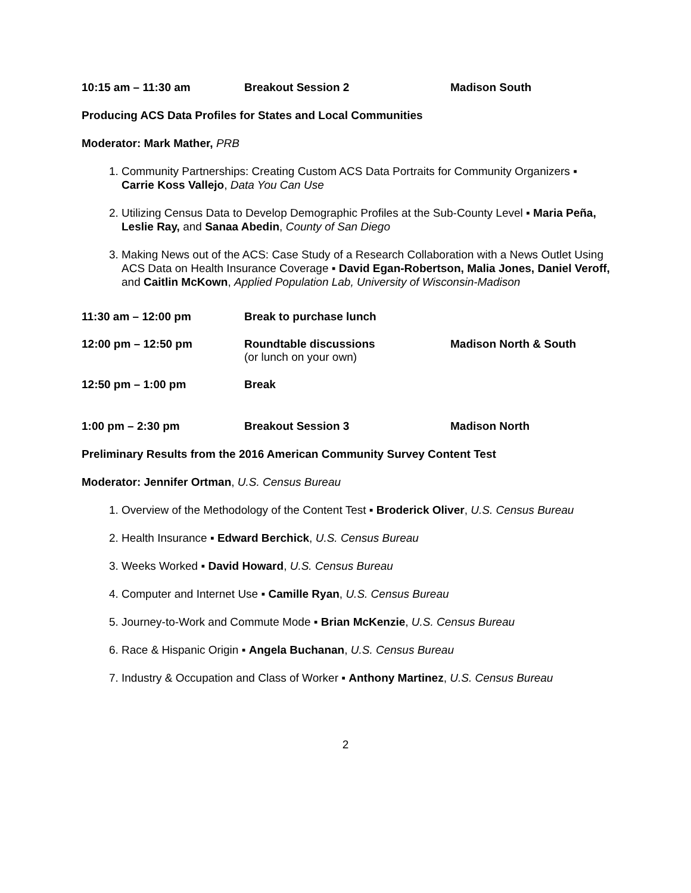10:15 am – 11:30 am Breakout Session 2 Madison South
Producing ACS Data Profiles for States and Local Communities
Moderator: Mark Mather, PRB
1. Community Partnerships: Creating Custom ACS Data Portraits for Community Organizers ▪ Carrie Koss Vallejo, Data You Can Use
2. Utilizing Census Data to Develop Demographic Profiles at the Sub-County Level ▪ Maria Peña, Leslie Ray, and Sanaa Abedin, County of San Diego
3. Making News out of the ACS: Case Study of a Research Collaboration with a News Outlet Using ACS Data on Health Insurance Coverage ▪ David Egan-Robertson, Malia Jones, Daniel Veroff, and Caitlin McKown, Applied Population Lab, University of Wisconsin-Madison
11:30 am – 12:00 pm Break to purchase lunch
12:00 pm – 12:50 pm Roundtable discussions
(or lunch on your own)
Madison North & South
12:50 pm – 1:00 pm Break
1:00 pm – 2:30 pm Breakout Session 3 Madison North
Preliminary Results from the 2016 American Community Survey Content Test
Moderator: Jennifer Ortman, U.S. Census Bureau
1. Overview of the Methodology of the Content Test ▪ Broderick Oliver, U.S. Census Bureau
2. Health Insurance ▪ Edward Berchick, U.S. Census Bureau
3. Weeks Worked ▪ David Howard, U.S. Census Bureau
4. Computer and Internet Use ▪ Camille Ryan, U.S. Census Bureau
5. Journey-to-Work and Commute Mode ▪ Brian McKenzie, U.S. Census Bureau
6. Race & Hispanic Origin ▪ Angela Buchanan, U.S. Census Bureau
7. Industry & Occupation and Class of Worker ▪ Anthony Martinez, U.S. Census Bureau
2